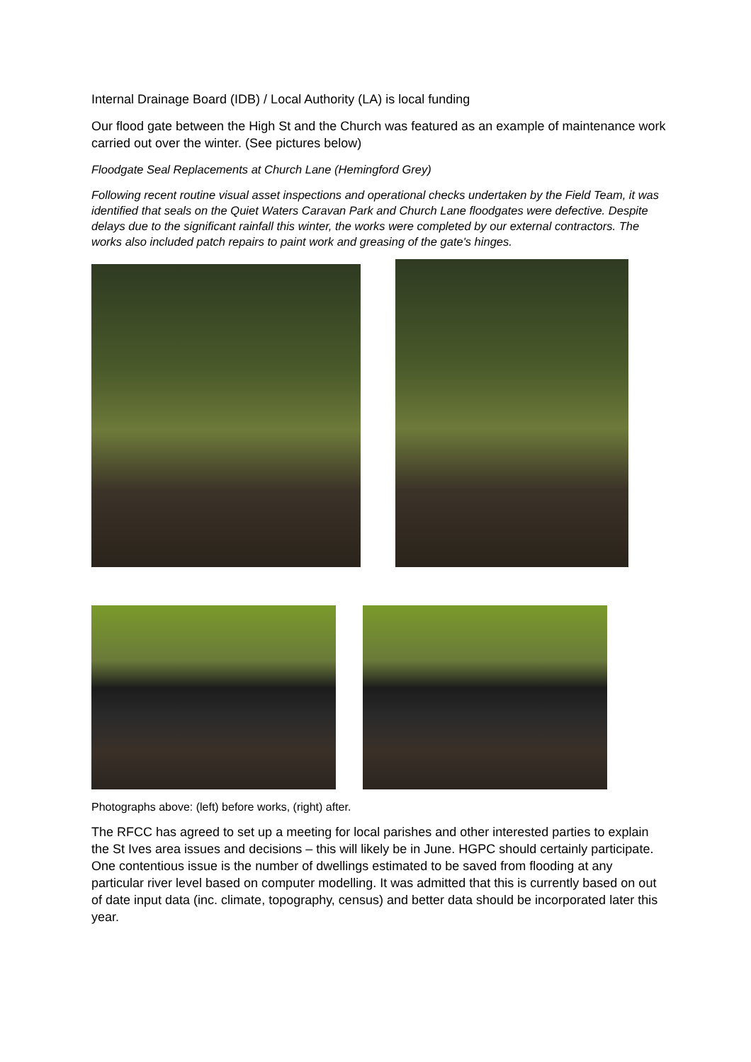Internal Drainage Board (IDB) / Local Authority (LA) is local funding
Our flood gate between the High St and the Church was featured as an example of maintenance work carried out over the winter. (See pictures below)
Floodgate Seal Replacements at Church Lane (Hemingford Grey)
Following recent routine visual asset inspections and operational checks undertaken by the Field Team, it was identified that seals on the Quiet Waters Caravan Park and Church Lane floodgates were defective. Despite delays due to the significant rainfall this winter, the works were completed by our external contractors. The works also included patch repairs to paint work and greasing of the gate's hinges.
Photographs above: (left) before works, (right) after.
The RFCC has agreed to set up a meeting for local parishes and other interested parties to explain the St Ives area issues and decisions – this will likely be in June. HGPC should certainly participate. One contentious issue is the number of dwellings estimated to be saved from flooding at any particular river level based on computer modelling. It was admitted that this is currently based on out of date input data (inc. climate, topography, census) and better data should be incorporated later this year.